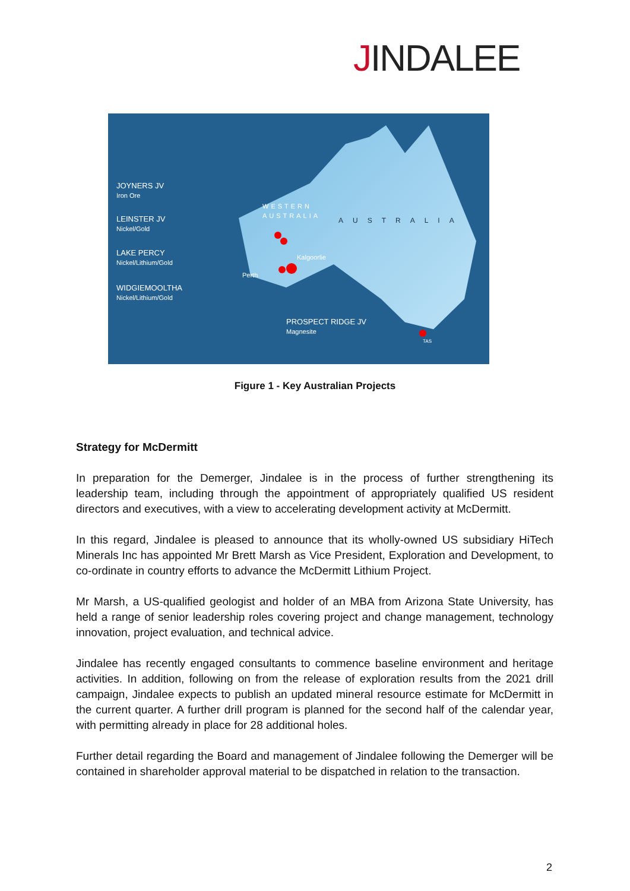JINDALEE
JOYNERS JV
Iron Ore
LEINSTER JV
Nickel/Gold
LAKE PERCY
Nickel/Lithium/Gold
WIDGIEMOOLTHA
Nickel/Lithium/Gold
WESTERN
AUSTRALIA
AUSTRALIA
Kalgoorlie
Perth
PROSPECT RIDGE JV
Magnesite
TAS
Figure 1 - Key Australian Projects
Strategy for McDermitt
In preparation for the Demerger, Jindalee is in the process of further strengthening its leadership team, including through the appointment of appropriately qualified US resident directors and executives, with a view to accelerating development activity at McDermitt.
In this regard, Jindalee is pleased to announce that its wholly-owned US subsidiary HiTech Minerals Inc has appointed Mr Brett Marsh as Vice President, Exploration and Development, to co-ordinate in country efforts to advance the McDermitt Lithium Project.
Mr Marsh, a US-qualified geologist and holder of an MBA from Arizona State University, has held a range of senior leadership roles covering project and change management, technology innovation, project evaluation, and technical advice.
Jindalee has recently engaged consultants to commence baseline environment and heritage activities. In addition, following on from the release of exploration results from the 2021 drill campaign, Jindalee expects to publish an updated mineral resource estimate for McDermitt in the current quarter. A further drill program is planned for the second half of the calendar year, with permitting already in place for 28 additional holes.
Further detail regarding the Board and management of Jindalee following the Demerger will be contained in shareholder approval material to be dispatched in relation to the transaction.
2